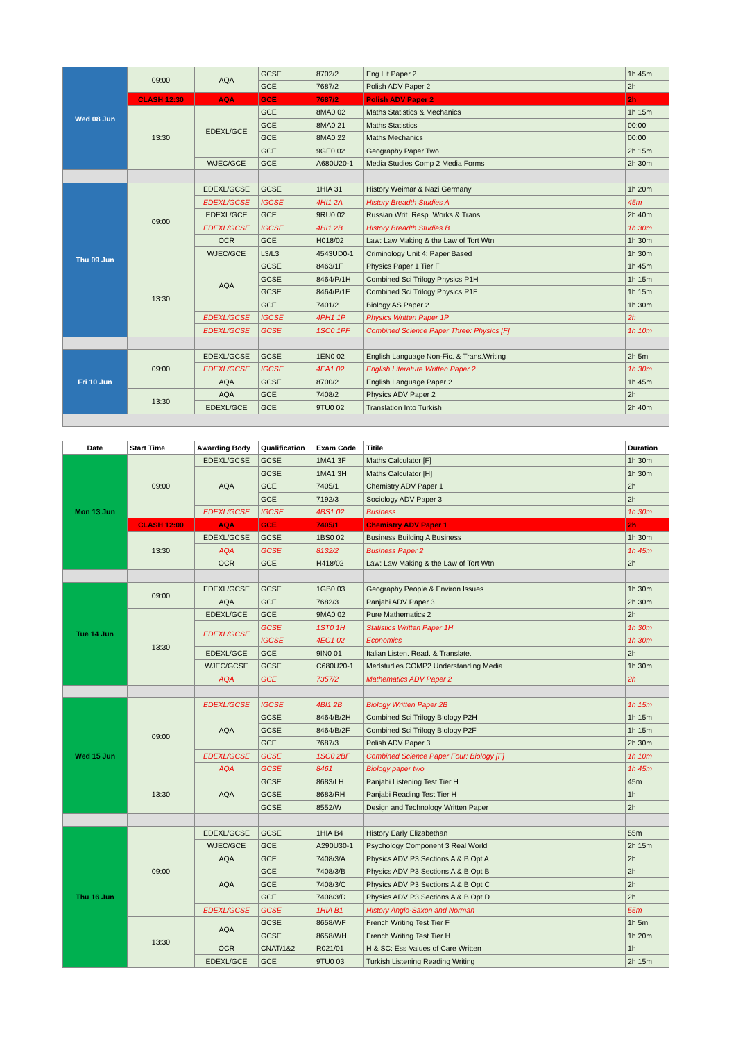| Wed 08 Jun | 09:00 | AQA | GCSE | 8702/2 | Eng Lit Paper 2 | 1h 45m |
| | | | GCE | 7687/2 | Polish ADV Paper 2 | 2h |
| | CLASH 12:30 | AQA | GCE | 7687/2 | Polish ADV Paper 2 | 2h |
| | 13:30 | EDEXL/GCE | GCE | 8MA0 02 | Maths Statistics & Mechanics | 1h 15m |
| | | | GCE | 8MA0 21 | Maths Statistics | 00:00 |
| | | | GCE | 8MA0 22 | Maths Mechanics | 00:00 |
| | | | GCE | 9GE0 02 | Geography Paper Two | 2h 15m |
| | | WJEC/GCE | GCE | A680U20-1 | Media Studies Comp 2 Media Forms | 2h 30m |
| Thu 09 Jun | 09:00 | EDEXL/GCSE | GCSE | 1HIA 31 | History Weimar & Nazi Germany | 1h 20m |
| | | EDEXL/GCSE | IGCSE | 4HI1 2A | History Breadth Studies A | 45m |
| | | EDEXL/GCE | GCE | 9RU0 02 | Russian Writ. Resp. Works & Trans | 2h 40m |
| | | EDEXL/GCSE | IGCSE | 4HI1 2B | History Breadth Studies B | 1h 30m |
| | | OCR | GCE | H018/02 | Law: Law Making & the Law of Tort Wtn | 1h 30m |
| | | WJEC/GCE | L3/L3 | 4543UD0-1 | Criminology Unit 4: Paper Based | 1h 30m |
| | 13:30 | AQA | GCSE | 8463/1F | Physics Paper 1 Tier F | 1h 45m |
| | | | GCSE | 8464/P/1H | Combined Sci Trilogy Physics P1H | 1h 15m |
| | | | GCSE | 8464/P/1F | Combined Sci Trilogy Physics P1F | 1h 15m |
| | | | GCE | 7401/2 | Biology AS Paper 2 | 1h 30m |
| | | EDEXL/GCSE | IGCSE | 4PH1 1P | Physics Written Paper 1P | 2h |
| | | EDEXL/GCSE | GCSE | 1SC0 1PF | Combined Science Paper Three: Physics [F] | 1h 10m |
| Fri 10 Jun | 09:00 | EDEXL/GCSE | GCSE | 1EN0 02 | English Language Non-Fic. & Trans.Writing | 2h 5m |
| | | EDEXL/GCSE | IGCSE | 4EA1 02 | English Literature Written Paper 2 | 1h 30m |
| | | AQA | GCSE | 8700/2 | English Language Paper 2 | 1h 45m |
| | 13:30 | AQA | GCE | 7408/2 | Physics ADV Paper 2 | 2h |
| | | EDEXL/GCE | GCE | 9TU0 02 | Translation Into Turkish | 2h 40m |
| Date | Start Time | Awarding Body | Qualification | Exam Code | Titile | Duration |
| --- | --- | --- | --- | --- | --- | --- |
| Mon 13 Jun | 09:00 | EDEXL/GCSE | GCSE | 1MA1 3F | Maths Calculator [F] | 1h 30m |
| | | AQA | GCSE | 1MA1 3H | Maths Calculator [H] | 1h 30m |
| | | | GCE | 7405/1 | Chemistry ADV Paper 1 | 2h |
| | | | GCE | 7192/3 | Sociology ADV Paper 3 | 2h |
| | | EDEXL/GCSE | IGCSE | 4BS1 02 | Business | 1h 30m |
| | CLASH 12:00 | AQA | GCE | 7405/1 | Chemistry ADV Paper 1 | 2h |
| | 13:30 | EDEXL/GCSE | GCSE | 1BS0 02 | Business Building A Business | 1h 30m |
| | | AQA | GCSE | 8132/2 | Business Paper 2 | 1h 45m |
| | | OCR | GCE | H418/02 | Law: Law Making & the Law of Tort Wtn | 2h |
| Tue 14 Jun | 09:00 | EDEXL/GCSE | GCSE | 1GB0 03 | Geography People & Environ.Issues | 1h 30m |
| | | AQA | GCE | 7682/3 | Panjabi ADV Paper 3 | 2h 30m |
| | 13:30 | EDEXL/GCE | GCE | 9MA0 02 | Pure Mathematics 2 | 2h |
| | | EDEXL/GCSE | GCSE | 1ST0 1H | Statistics Written Paper 1H | 1h 30m |
| | | | IGCSE | 4EC1 02 | Economics | 1h 30m |
| | | EDEXL/GCE | GCE | 9IN0 01 | Italian Listen. Read. & Translate. | 2h |
| | | WJEC/GCSE | GCSE | C680U20-1 | Medstudies COMP2 Understanding Media | 1h 30m |
| | | AQA | GCE | 7357/2 | Mathematics ADV Paper 2 | 2h |
| Wed 15 Jun | 09:00 | EDEXL/GCSE | IGCSE | 4BI1 2B | Biology Written Paper 2B | 1h 15m |
| | | AQA | GCSE | 8464/B/2H | Combined Sci Trilogy Biology P2H | 1h 15m |
| | | | GCSE | 8464/B/2F | Combined Sci Trilogy Biology P2F | 1h 15m |
| | | | GCE | 7687/3 | Polish ADV Paper 3 | 2h 30m |
| | | EDEXL/GCSE | GCSE | 1SC0 2BF | Combined Science Paper Four: Biology [F] | 1h 10m |
| | | AQA | GCSE | 8461 | Biology paper two | 1h 45m |
| | 13:30 | AQA | GCSE | 8683/LH | Panjabi Listening Test Tier H | 45m |
| | | | GCSE | 8683/RH | Panjabi Reading Test Tier H | 1h |
| | | | GCSE | 8552/W | Design and Technology Written Paper | 2h |
| Thu 16 Jun | 09:00 | EDEXL/GCSE | GCSE | 1HIA B4 | History Early Elizabethan | 55m |
| | | WJEC/GCE | GCE | A290U30-1 | Psychology Component 3 Real World | 2h 15m |
| | | AQA | GCE | 7408/3/A | Physics ADV P3 Sections A & B Opt A | 2h |
| | | AQA | GCE | 7408/3/B | Physics ADV P3 Sections A & B Opt B | 2h |
| | | | GCE | 7408/3/C | Physics ADV P3 Sections A & B Opt C | 2h |
| | | | GCE | 7408/3/D | Physics ADV P3 Sections A & B Opt D | 2h |
| | | EDEXL/GCSE | GCSE | 1HIA B1 | History Anglo-Saxon and Norman | 55m |
| | 13:30 | AQA | GCSE | 8658/WF | French Writing Test Tier F | 1h 5m |
| | | | GCSE | 8658/WH | French Writing Test Tier H | 1h 20m |
| | | OCR | CNAT/1&2 | R021/01 | H & SC: Ess Values of Care Written | 1h |
| | | EDEXL/GCE | GCE | 9TU0 03 | Turkish Listening Reading Writing | 2h 15m |